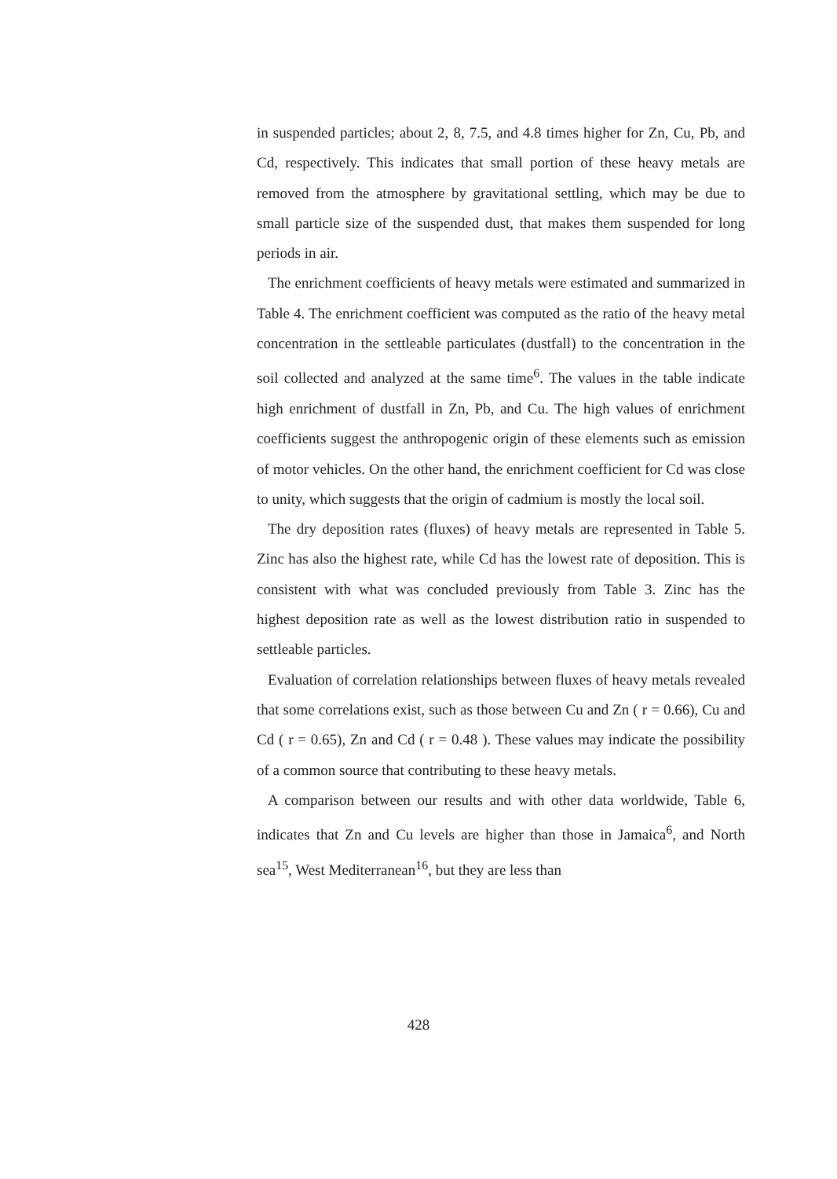in suspended particles; about 2, 8, 7.5, and 4.8 times higher for Zn, Cu, Pb, and Cd, respectively. This indicates that small portion of these heavy metals are removed from the atmosphere by gravitational settling, which may be due to small particle size of the suspended dust, that makes them suspended for long periods in air.
The enrichment coefficients of heavy metals were estimated and summarized in Table 4. The enrichment coefficient was computed as the ratio of the heavy metal concentration in the settleable particulates (dustfall) to the concentration in the soil collected and analyzed at the same time<sup>6</sup>. The values in the table indicate high enrichment of dustfall in Zn, Pb, and Cu. The high values of enrichment coefficients suggest the anthropogenic origin of these elements such as emission of motor vehicles. On the other hand, the enrichment coefficient for Cd was close to unity, which suggests that the origin of cadmium is mostly the local soil.
The dry deposition rates (fluxes) of heavy metals are represented in Table 5. Zinc has also the highest rate, while Cd has the lowest rate of deposition. This is consistent with what was concluded previously from Table 3. Zinc has the highest deposition rate as well as the lowest distribution ratio in suspended to settleable particles.
Evaluation of correlation relationships between fluxes of heavy metals revealed that some correlations exist, such as those between Cu and Zn ( r = 0.66), Cu and Cd ( r = 0.65), Zn and Cd ( r = 0.48 ). These values may indicate the possibility of a common source that contributing to these heavy metals.
A comparison between our results and with other data worldwide, Table 6, indicates that Zn and Cu levels are higher than those in Jamaica<sup>6</sup>, and North sea<sup>15</sup>, West Mediterranean<sup>16</sup>, but they are less than
428